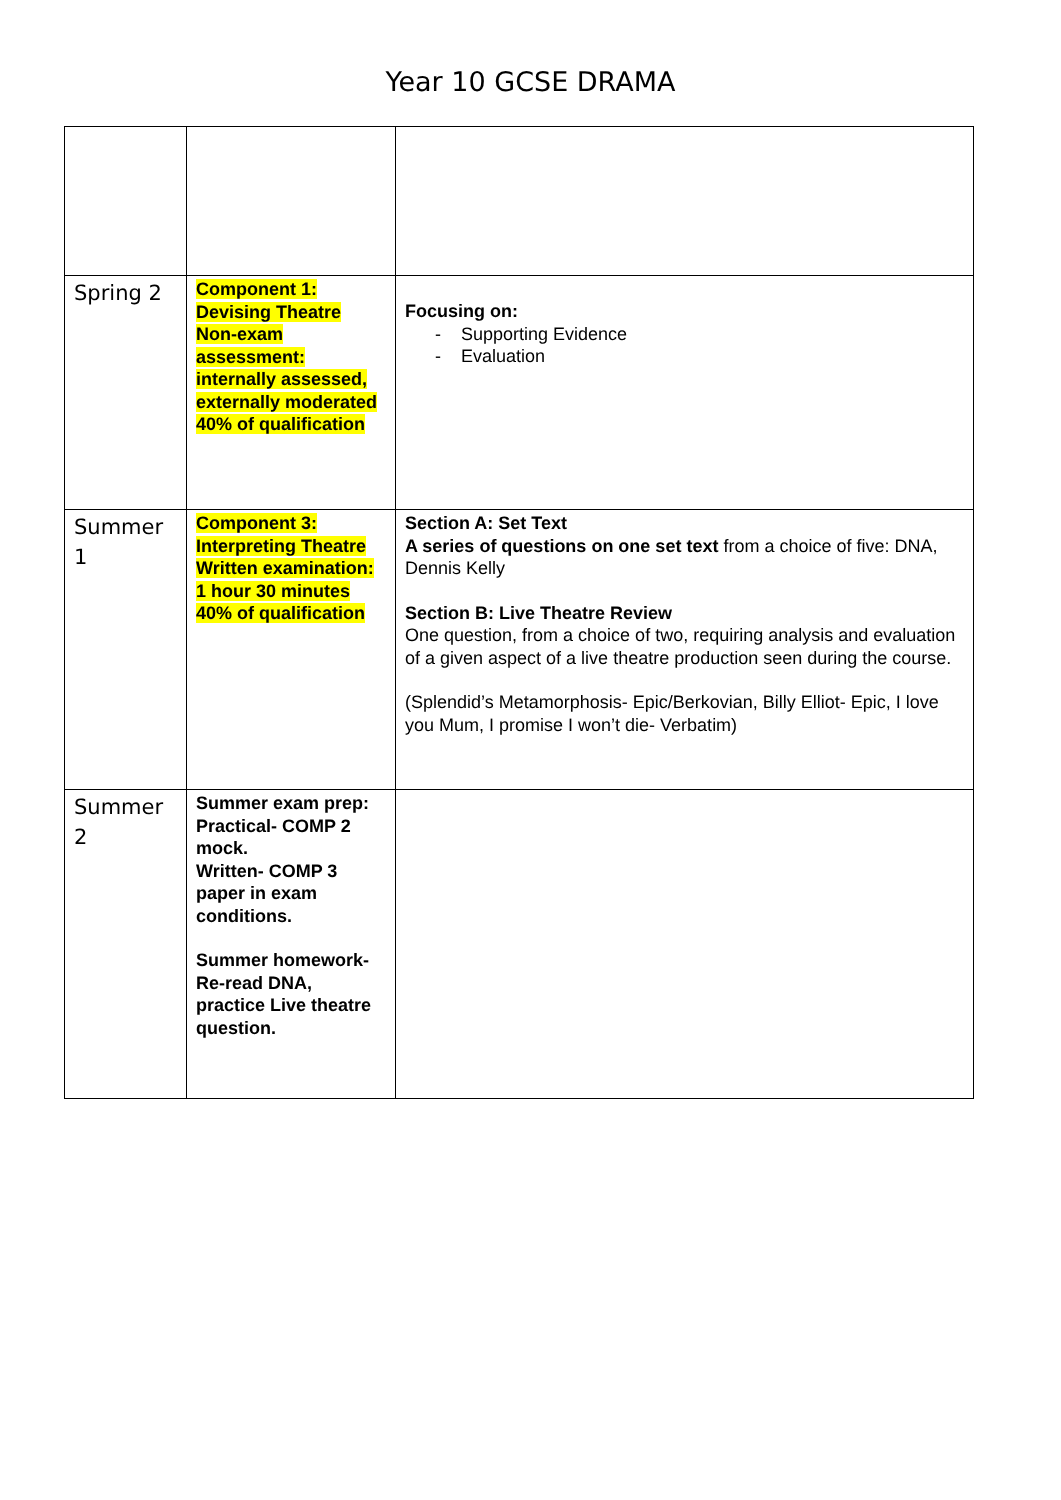Year 10 GCSE DRAMA
| Spring 2 | Component 1: Devising Theatre Non-exam assessment: internally assessed, externally moderated 40% of qualification | Focusing on: - Supporting Evidence - Evaluation |
| Summer 1 | Component 3: Interpreting Theatre Written examination: 1 hour 30 minutes 40% of qualification | Section A: Set Text A series of questions on one set text from a choice of five: DNA, Dennis Kelly Section B: Live Theatre Review One question, from a choice of two, requiring analysis and evaluation of a given aspect of a live theatre production seen during the course. (Splendid’s Metamorphosis- Epic/Berkovian, Billy Elliot- Epic, I love you Mum, I promise I won’t die- Verbatim) |
| Summer 2 | Summer exam prep: Practical- COMP 2 mock. Written- COMP 3 paper in exam conditions. Summer homework- Re-read DNA, practice Live theatre question. | |